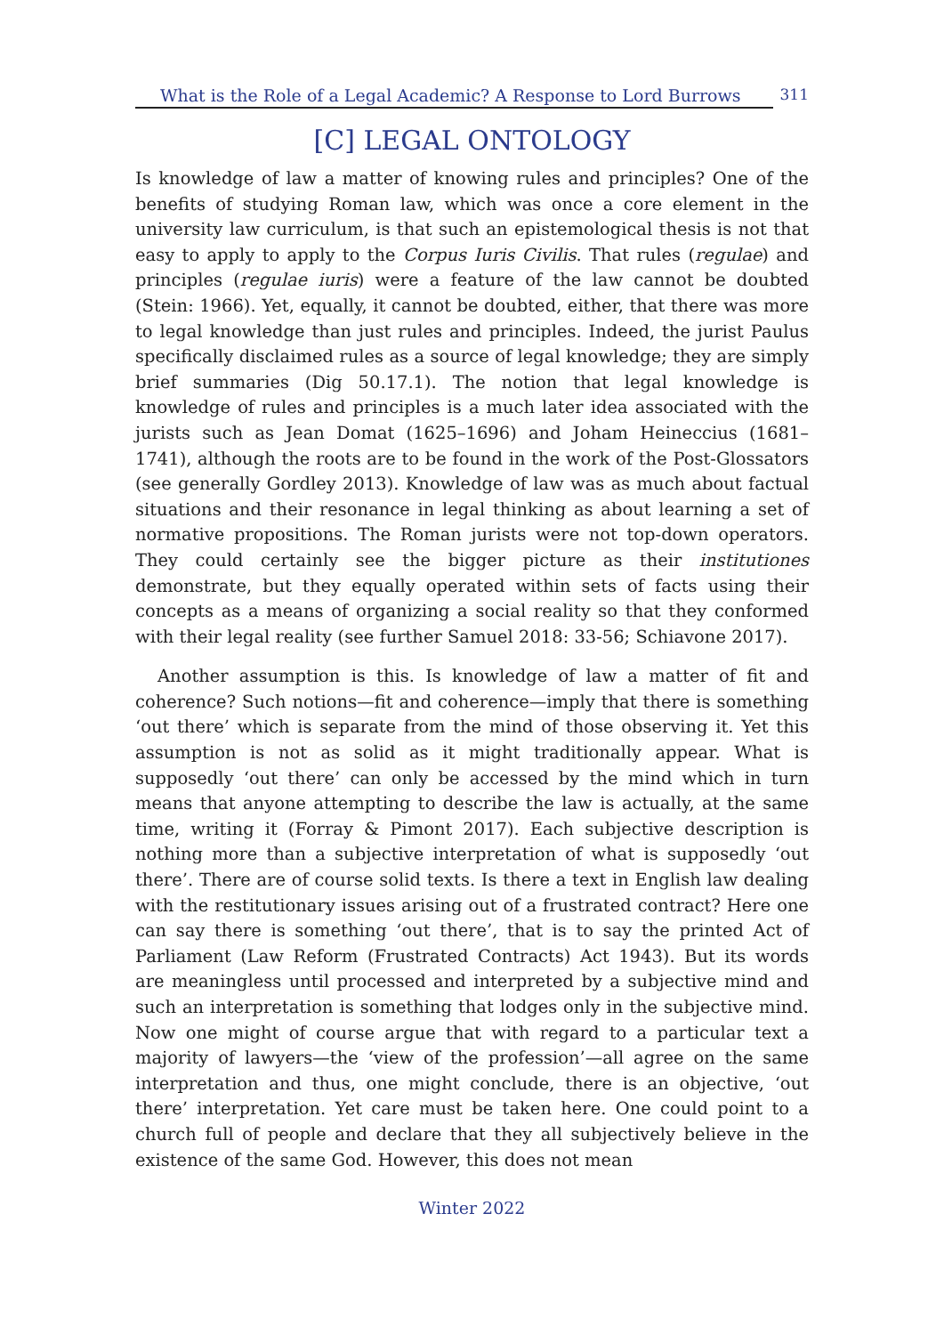What is the Role of a Legal Academic? A Response to Lord Burrows 311
[C] LEGAL ONTOLOGY
Is knowledge of law a matter of knowing rules and principles? One of the benefits of studying Roman law, which was once a core element in the university law curriculum, is that such an epistemological thesis is not that easy to apply to apply to the Corpus Iuris Civilis. That rules (regulae) and principles (regulae iuris) were a feature of the law cannot be doubted (Stein: 1966). Yet, equally, it cannot be doubted, either, that there was more to legal knowledge than just rules and principles. Indeed, the jurist Paulus specifically disclaimed rules as a source of legal knowledge; they are simply brief summaries (Dig 50.17.1). The notion that legal knowledge is knowledge of rules and principles is a much later idea associated with the jurists such as Jean Domat (1625–1696) and Joham Heineccius (1681–1741), although the roots are to be found in the work of the Post-Glossators (see generally Gordley 2013). Knowledge of law was as much about factual situations and their resonance in legal thinking as about learning a set of normative propositions. The Roman jurists were not top-down operators. They could certainly see the bigger picture as their institutiones demonstrate, but they equally operated within sets of facts using their concepts as a means of organizing a social reality so that they conformed with their legal reality (see further Samuel 2018: 33-56; Schiavone 2017).
Another assumption is this. Is knowledge of law a matter of fit and coherence? Such notions—fit and coherence—imply that there is something ‘out there’ which is separate from the mind of those observing it. Yet this assumption is not as solid as it might traditionally appear. What is supposedly ‘out there’ can only be accessed by the mind which in turn means that anyone attempting to describe the law is actually, at the same time, writing it (Forray & Pimont 2017). Each subjective description is nothing more than a subjective interpretation of what is supposedly ‘out there’. There are of course solid texts. Is there a text in English law dealing with the restitutionary issues arising out of a frustrated contract? Here one can say there is something ‘out there’, that is to say the printed Act of Parliament (Law Reform (Frustrated Contracts) Act 1943). But its words are meaningless until processed and interpreted by a subjective mind and such an interpretation is something that lodges only in the subjective mind. Now one might of course argue that with regard to a particular text a majority of lawyers—the ‘view of the profession’—all agree on the same interpretation and thus, one might conclude, there is an objective, ‘out there’ interpretation. Yet care must be taken here. One could point to a church full of people and declare that they all subjectively believe in the existence of the same God. However, this does not mean
Winter 2022